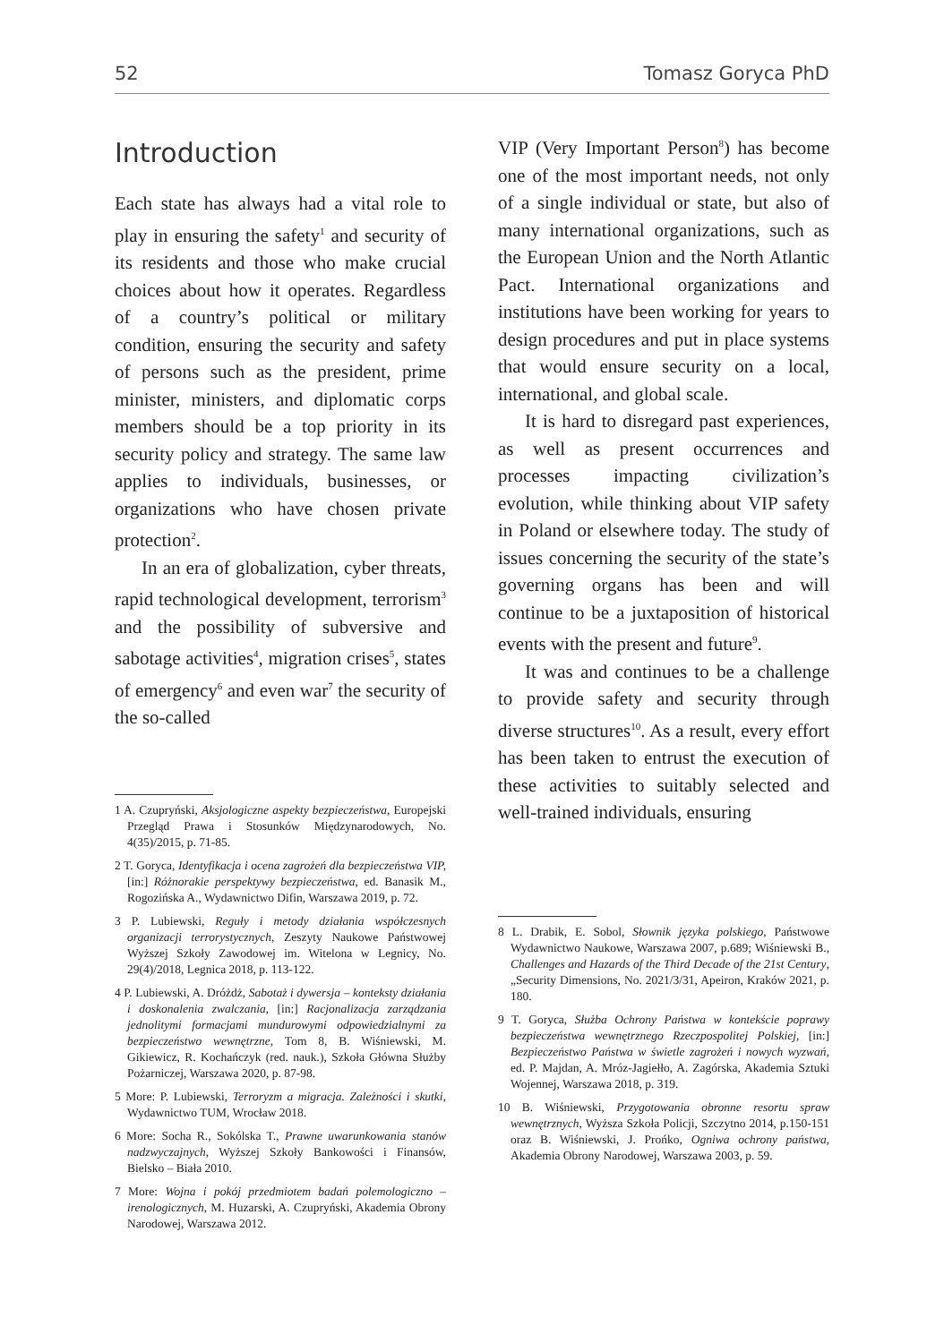52 Tomasz Goryca PhD
Introduction
Each state has always had a vital role to play in ensuring the safety<sup>1</sup> and security of its residents and those who make crucial choices about how it operates. Regardless of a country’s political or military condition, ensuring the security and safety of persons such as the president, prime minister, ministers, and diplomatic corps members should be a top priority in its security policy and strategy. The same law applies to individuals, businesses, or organizations who have chosen private protection<sup>2</sup>.
In an era of globalization, cyber threats, rapid technological development, terrorism<sup>3</sup> and the possibility of subversive and sabotage activities<sup>4</sup>, migration crises<sup>5</sup>, states of emergency<sup>6</sup> and even war<sup>7</sup> the security of the so-called
1 A. Czupryński, Aksjologiczne aspekty bezpieczeństwa, Europejski Przegląd Prawa i Stosunków Międzynarodowych, No. 4(35)/2015, p. 71-85.
2 T. Goryca, Identyfikacja i ocena zagrożeń dla bezpieczeństwa VIP, [in:] Różnorakie perspektywy bezpieczeństwa, ed. Banasik M., Rogozińska A., Wydawnictwo Difin, Warszawa 2019, p. 72.
3 P. Lubiewski, Reguły i metody działania współczesnych organizacji terrorystycznych, Zeszyty Naukowe Państwowej Wyższej Szkoły Zawodowej im. Witelona w Legnicy, No. 29(4)/2018, Legnica 2018, p. 113-122.
4 P. Lubiewski, A. Dróżdż, Sabotaż i dywersja – konteksty działania i doskonalenia zwalczania, [in:] Racjonalizacja zarządzania jednolitymi formacjami mundurowymi odpowiedzialnymi za bezpieczeństwo wewnętrzne, Tom 8, B. Wiśniewski, M. Gikiewicz, R. Kochańczyk (red. nauk.), Szkoła Główna Służby Pożarniczej, Warszawa 2020, p. 87-98.
5 More: P. Lubiewski, Terroryzm a migracja. Zależności i skutki, Wydawnictwo TUM, Wrocław 2018.
6 More: Socha R., Sokólska T., Prawne uwarunkowania stanów nadzwyczajnych, Wyższej Szkoły Bankowości i Finansów, Bielsko – Biała 2010.
7 More: Wojna i pokój przedmiotem badań polemologiczno – irenologicznych, M. Huzarski, A. Czupryński, Akademia Obrony Narodowej, Warszawa 2012.
VIP (Very Important Person<sup>8</sup>) has become one of the most important needs, not only of a single individual or state, but also of many international organizations, such as the European Union and the North Atlantic Pact. International organizations and institutions have been working for years to design procedures and put in place systems that would ensure security on a local, international, and global scale.
It is hard to disregard past experiences, as well as present occurrences and processes impacting civilization’s evolution, while thinking about VIP safety in Poland or elsewhere today. The study of issues concerning the security of the state’s governing organs has been and will continue to be a juxtaposition of historical events with the present and future<sup>9</sup>.
It was and continues to be a challenge to provide safety and security through diverse structures<sup>10</sup>. As a result, every effort has been taken to entrust the execution of these activities to suitably selected and well-trained individuals, ensuring
8 L. Drabik, E. Sobol, Słownik języka polskiego, Państwowe Wydawnictwo Naukowe, Warszawa 2007, p.689; Wiśniewski B., Challenges and Hazards of the Third Decade of the 21st Century, „Security Dimensions, No. 2021/3/31, Apeiron, Kraków 2021, p. 180.
9 T. Goryca, Służba Ochrony Państwa w kontekście poprawy bezpieczeństwa wewnętrznego Rzeczpospolitej Polskiej, [in:] Bezpieczeństwo Państwa w świetle zagrożeń i nowych wyzwań, ed. P. Majdan, A. Mróz-Jagiełło, A. Zagórska, Akademia Sztuki Wojennej, Warszawa 2018, p. 319.
10 B. Wiśniewski, Przygotowania obronne resortu spraw wewnętrznych, Wyższa Szkoła Policji, Szczytno 2014, p.150-151 oraz B. Wiśniewski, J. Prońko, Ogniwa ochrony państwa, Akademia Obrony Narodowej, Warszawa 2003, p. 59.